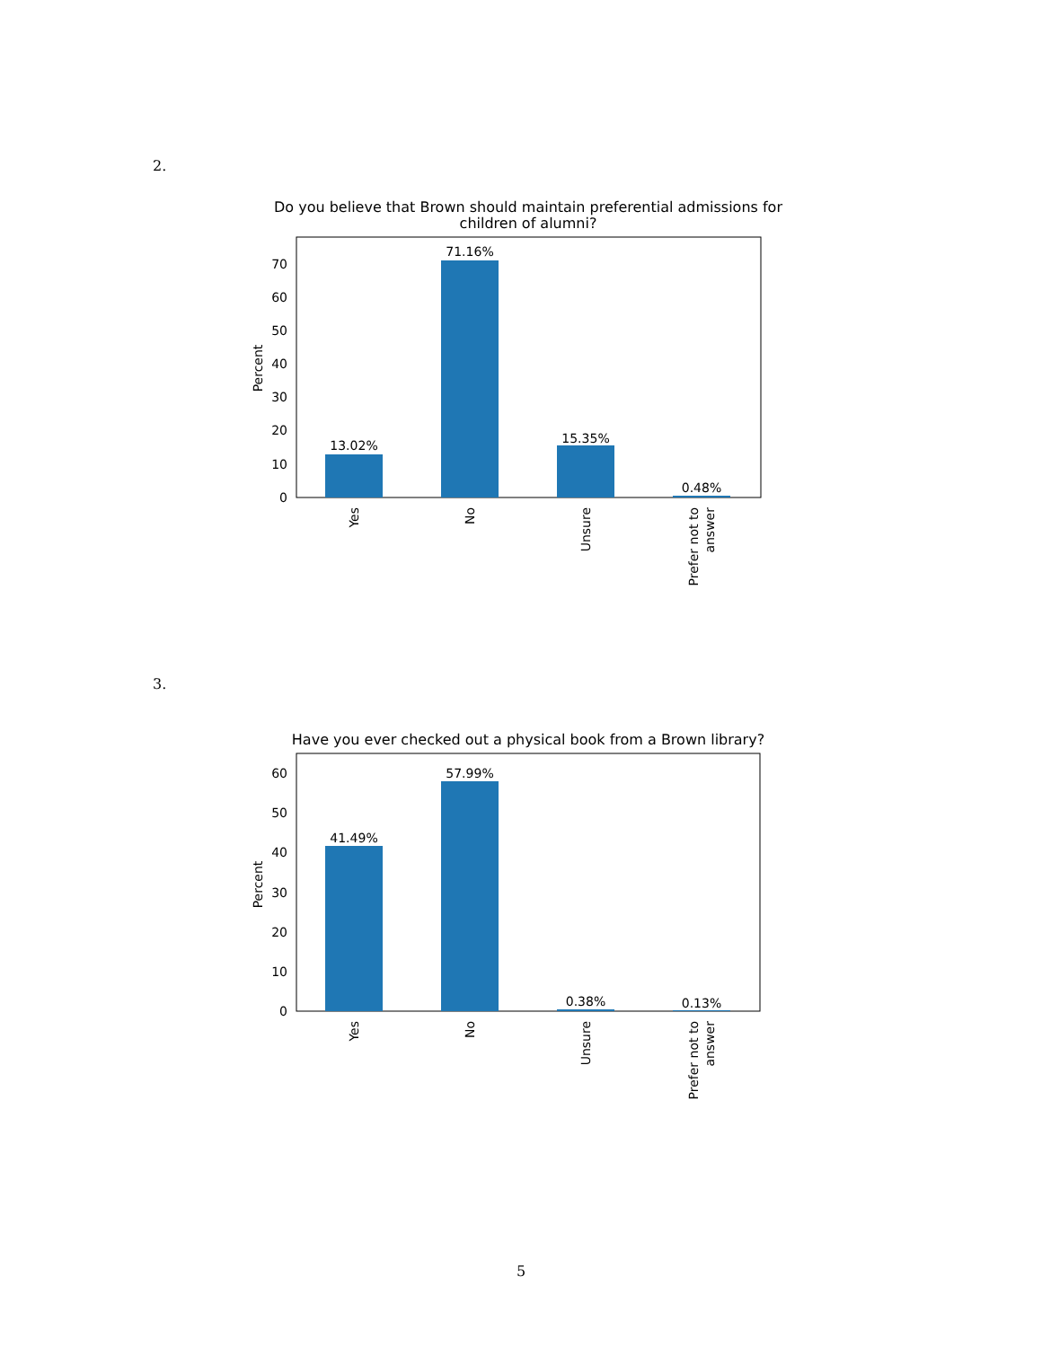2.
Do you believe that Brown should maintain preferential admissions for
children of alumni?
13.02%
71.16%
15.35%
0.48%
0
10
20
30
40
50
60
70
Percent
Yes
No
Unsure
Prefer not to
answer
3.
Have you ever checked out a physical book from a Brown library?
41.49%
57.99%
0.38%
0.13%
0
10
20
30
40
50
60
Percent
Yes
No
Unsure
Prefer not to
answer
5